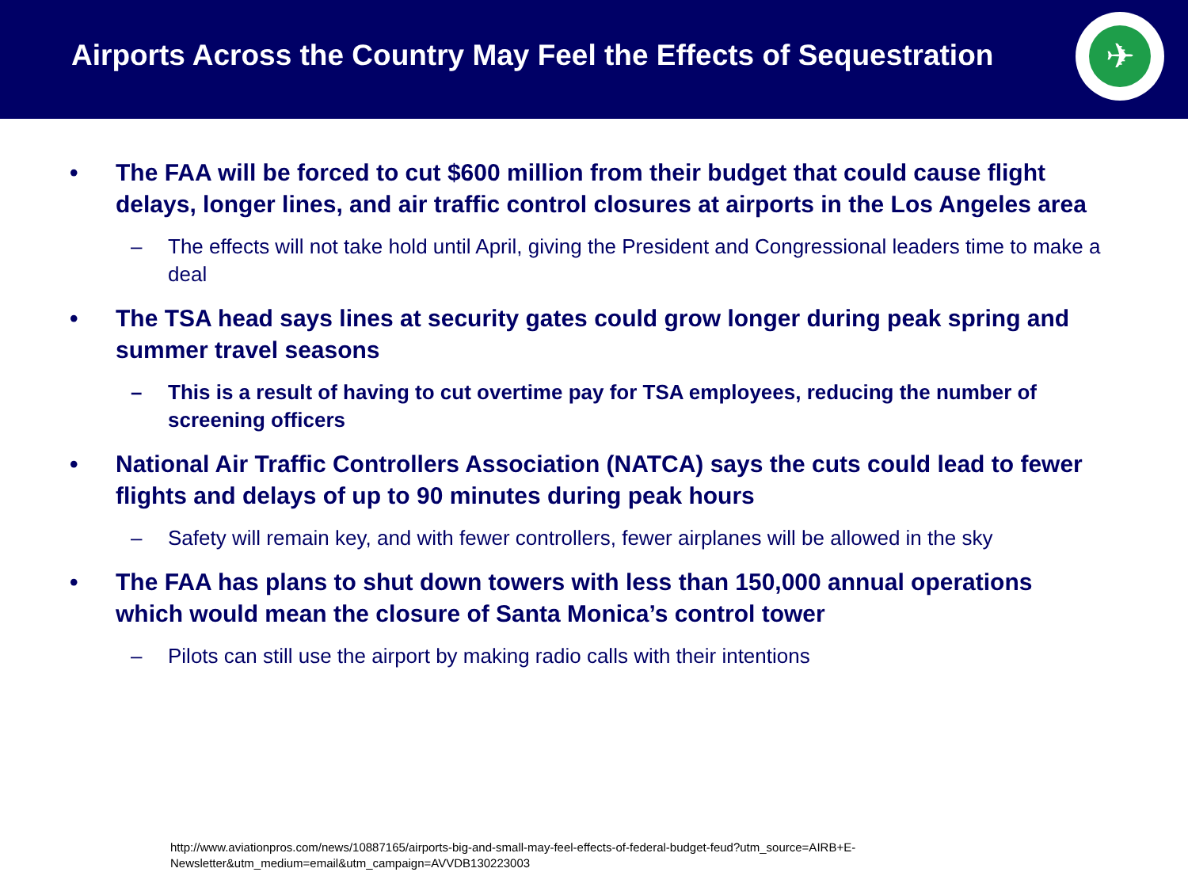Airports Across the Country May Feel the Effects of Sequestration
✈
• The FAA will be forced to cut $600 million from their budget that could cause flight delays, longer lines, and air traffic control closures at airports in the Los Angeles area
– The effects will not take hold until April, giving the President and Congressional leaders time to make a deal
• The TSA head says lines at security gates could grow longer during peak spring and summer travel seasons
– This is a result of having to cut overtime pay for TSA employees, reducing the number of screening officers
• National Air Traffic Controllers Association (NATCA) says the cuts could lead to fewer flights and delays of up to 90 minutes during peak hours
– Safety will remain key, and with fewer controllers, fewer airplanes will be allowed in the sky
• The FAA has plans to shut down towers with less than 150,000 annual operations which would mean the closure of Santa Monica’s control tower
– Pilots can still use the airport by making radio calls with their intentions
http://www.aviationpros.com/news/10887165/airports-big-and-small-may-feel-effects-of-federal-budget-feud?utm_source=AIRB+E-Newsletter&utm_medium=email&utm_campaign=AVVDB130223003